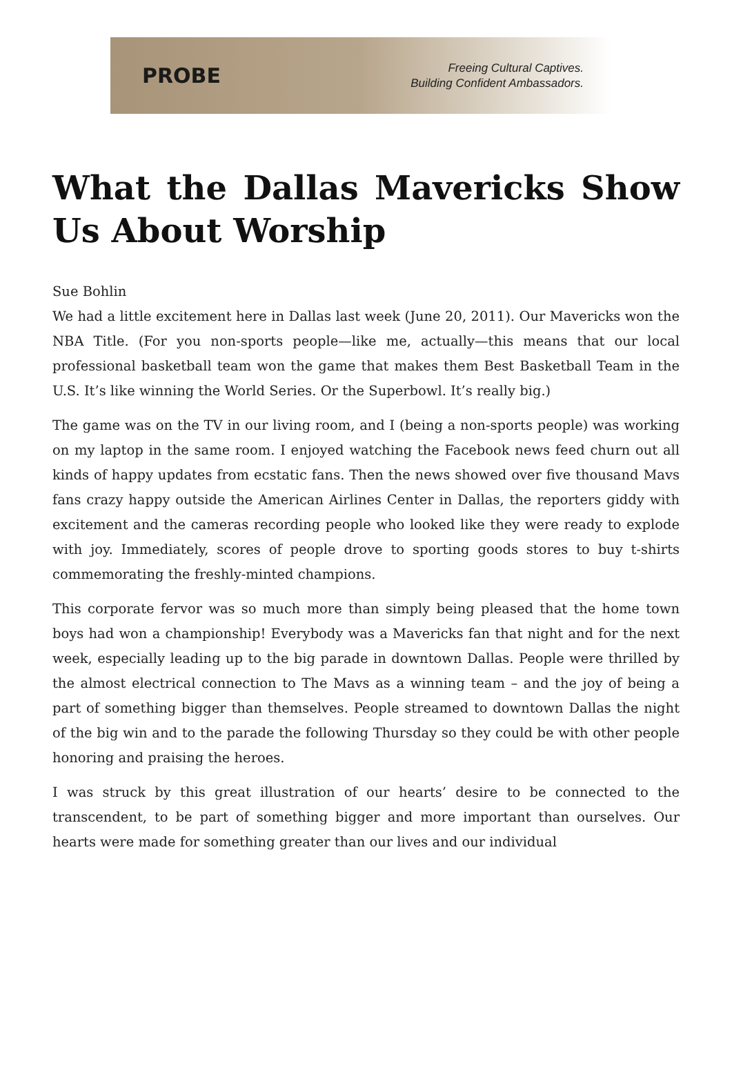PROBE
Freeing Cultural Captives.
Building Confident Ambassadors.
What the Dallas Mavericks Show Us About Worship
Sue Bohlin
We had a little excitement here in Dallas last week (June 20, 2011). Our Mavericks won the NBA Title. (For you non-sports people—like me, actually—this means that our local professional basketball team won the game that makes them Best Basketball Team in the U.S. It’s like winning the World Series. Or the Superbowl. It’s really big.)
The game was on the TV in our living room, and I (being a non-sports people) was working on my laptop in the same room. I enjoyed watching the Facebook news feed churn out all kinds of happy updates from ecstatic fans. Then the news showed over five thousand Mavs fans crazy happy outside the American Airlines Center in Dallas, the reporters giddy with excitement and the cameras recording people who looked like they were ready to explode with joy. Immediately, scores of people drove to sporting goods stores to buy t-shirts commemorating the freshly-minted champions.
This corporate fervor was so much more than simply being pleased that the home town boys had won a championship! Everybody was a Mavericks fan that night and for the next week, especially leading up to the big parade in downtown Dallas. People were thrilled by the almost electrical connection to The Mavs as a winning team – and the joy of being a part of something bigger than themselves. People streamed to downtown Dallas the night of the big win and to the parade the following Thursday so they could be with other people honoring and praising the heroes.
I was struck by this great illustration of our hearts’ desire to be connected to the transcendent, to be part of something bigger and more important than ourselves. Our hearts were made for something greater than our lives and our individual